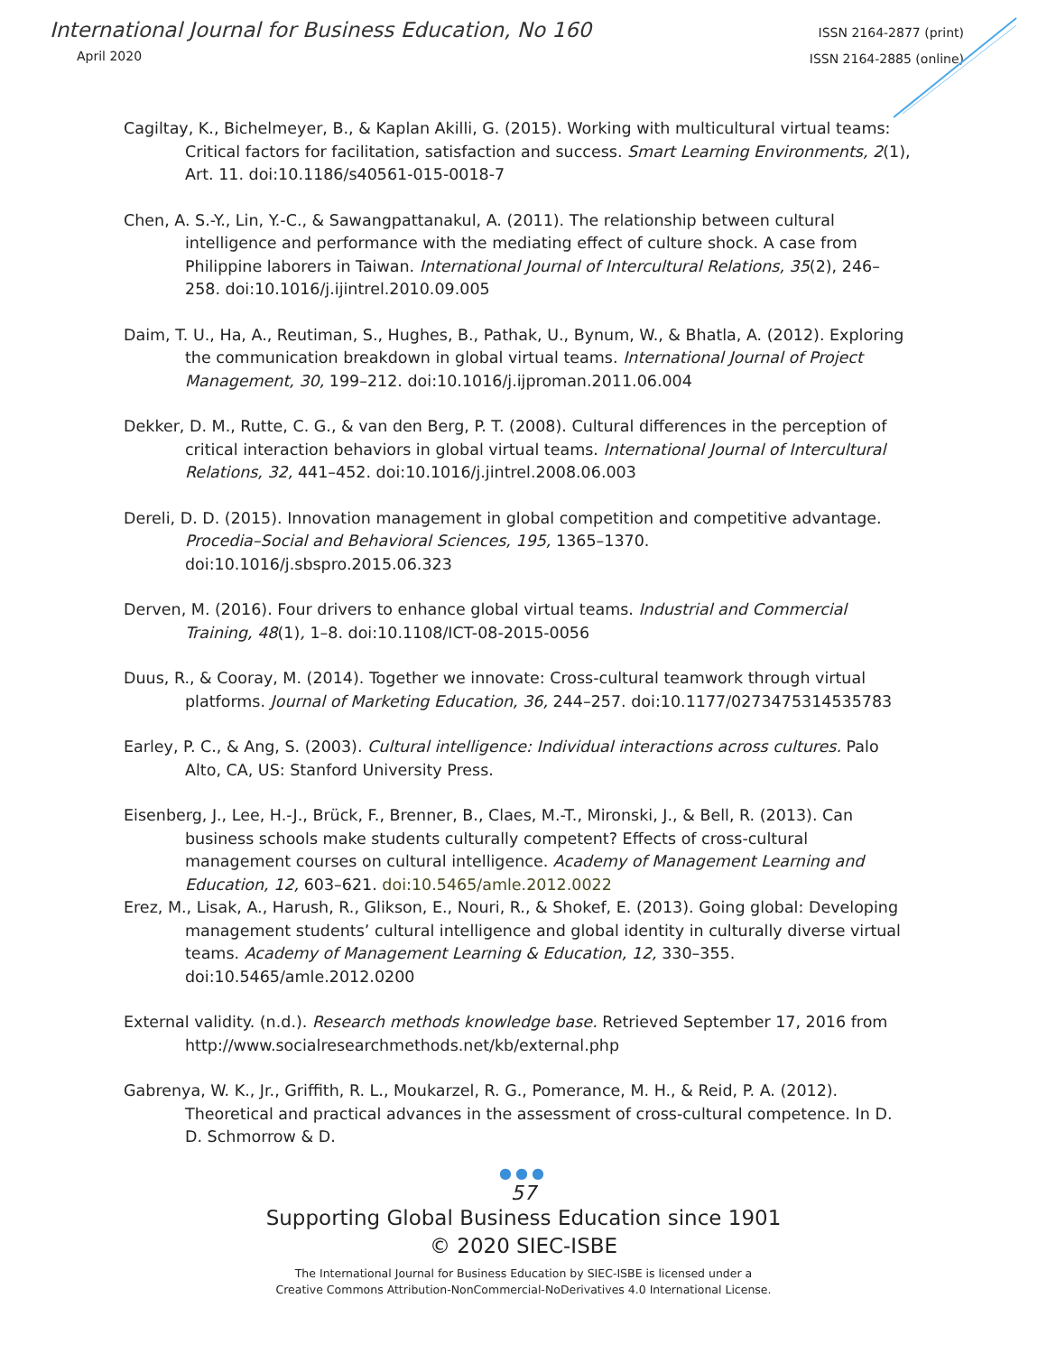International Journal for Business Education, No 160
April 2020
ISSN 2164-2877 (print)
ISSN 2164-2885 (online)
Cagiltay, K., Bichelmeyer, B., & Kaplan Akilli, G. (2015). Working with multicultural virtual teams: Critical factors for facilitation, satisfaction and success. Smart Learning Environments, 2(1), Art. 11. doi:10.1186/s40561-015-0018-7
Chen, A. S.-Y., Lin, Y.-C., & Sawangpattanakul, A. (2011). The relationship between cultural intelligence and performance with the mediating effect of culture shock. A case from Philippine laborers in Taiwan. International Journal of Intercultural Relations, 35(2), 246–258. doi:10.1016/j.ijintrel.2010.09.005
Daim, T. U., Ha, A., Reutiman, S., Hughes, B., Pathak, U., Bynum, W., & Bhatla, A. (2012). Exploring the communication breakdown in global virtual teams. International Journal of Project Management, 30, 199–212. doi:10.1016/j.ijproman.2011.06.004
Dekker, D. M., Rutte, C. G., & van den Berg, P. T. (2008). Cultural differences in the perception of critical interaction behaviors in global virtual teams. International Journal of Intercultural Relations, 32, 441–452. doi:10.1016/j.jintrel.2008.06.003
Dereli, D. D. (2015). Innovation management in global competition and competitive advantage. Procedia–Social and Behavioral Sciences, 195, 1365–1370. doi:10.1016/j.sbspro.2015.06.323
Derven, M. (2016). Four drivers to enhance global virtual teams. Industrial and Commercial Training, 48(1), 1–8. doi:10.1108/ICT-08-2015-0056
Duus, R., & Cooray, M. (2014). Together we innovate: Cross-cultural teamwork through virtual platforms. Journal of Marketing Education, 36, 244–257. doi:10.1177/0273475314535783
Earley, P. C., & Ang, S. (2003). Cultural intelligence: Individual interactions across cultures. Palo Alto, CA, US: Stanford University Press.
Eisenberg, J., Lee, H.-J., Brück, F., Brenner, B., Claes, M.-T., Mironski, J., & Bell, R. (2013). Can business schools make students culturally competent? Effects of cross-cultural management courses on cultural intelligence. Academy of Management Learning and Education, 12, 603–621. doi:10.5465/amle.2012.0022
Erez, M., Lisak, A., Harush, R., Glikson, E., Nouri, R., & Shokef, E. (2013). Going global: Developing management students’ cultural intelligence and global identity in culturally diverse virtual teams. Academy of Management Learning & Education, 12, 330–355. doi:10.5465/amle.2012.0200
External validity. (n.d.). Research methods knowledge base. Retrieved September 17, 2016 from http://www.socialresearchmethods.net/kb/external.php
Gabrenya, W. K., Jr., Griffith, R. L., Moukarzel, R. G., Pomerance, M. H., & Reid, P. A. (2012). Theoretical and practical advances in the assessment of cross-cultural competence. In D. D. Schmorrow & D.
●●●
57
Supporting Global Business Education since 1901
© 2020 SIEC-ISBE
The International Journal for Business Education by SIEC-ISBE is licensed under a
Creative Commons Attribution-NonCommercial-NoDerivatives 4.0 International License.